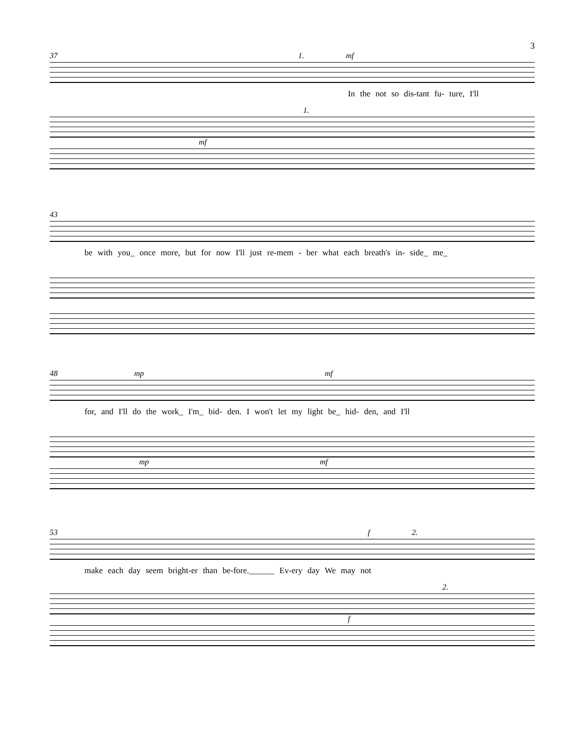3
37 1. mf
In the not so dis-tant fu- ture, I'll
1.
mf
43
be with you_ once more, but for now I'll just re-mem - ber what each breath's in- side_ me_
48 mp mf
for, and I'll do the work_ I'm_ bid- den. I won't let my light be_ hid- den, and I'll
mp mf
53 f 2.
make each day seem bright-er than be-fore.______ Ev-ery day We may not
2.
f